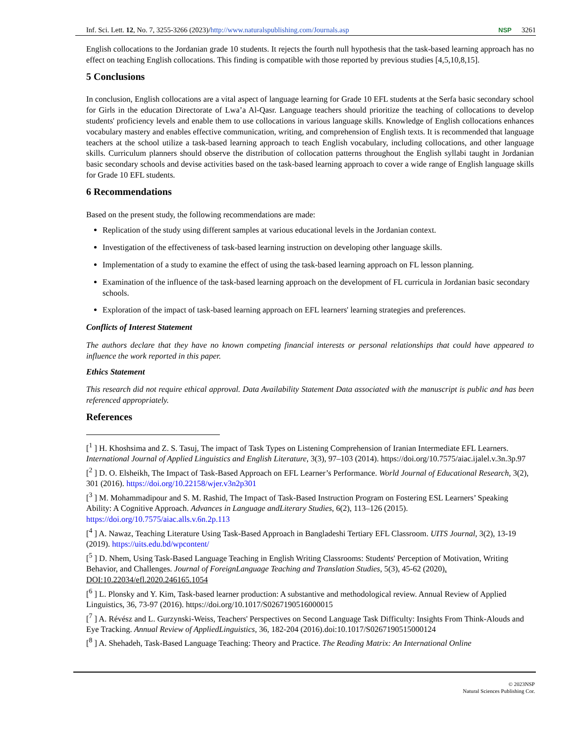Inf. Sci. Lett. 12, No. 7, 3255-3266 (2023)/http://www.naturalspublishing.com/Journals.asp NSP 3261
English collocations to the Jordanian grade 10 students. It rejects the fourth null hypothesis that the task-based learning approach has no effect on teaching English collocations. This finding is compatible with those reported by previous studies [4,5,10,8,15].
5 Conclusions
In conclusion, English collocations are a vital aspect of language learning for Grade 10 EFL students at the Serfa basic secondary school for Girls in the education Directorate of Lwa’a Al-Qasr. Language teachers should prioritize the teaching of collocations to develop students' proficiency levels and enable them to use collocations in various language skills. Knowledge of English collocations enhances vocabulary mastery and enables effective communication, writing, and comprehension of English texts. It is recommended that language teachers at the school utilize a task-based learning approach to teach English vocabulary, including collocations, and other language skills. Curriculum planners should observe the distribution of collocation patterns throughout the English syllabi taught in Jordanian basic secondary schools and devise activities based on the task-based learning approach to cover a wide range of English language skills for Grade 10 EFL students.
6 Recommendations
Based on the present study, the following recommendations are made:
Replication of the study using different samples at various educational levels in the Jordanian context.
Investigation of the effectiveness of task-based learning instruction on developing other language skills.
Implementation of a study to examine the effect of using the task-based learning approach on FL lesson planning.
Examination of the influence of the task-based learning approach on the development of FL curricula in Jordanian basic secondary schools.
Exploration of the impact of task-based learning approach on EFL learners' learning strategies and preferences.
Conflicts of Interest Statement
The authors declare that they have no known competing financial interests or personal relationships that could have appeared to influence the work reported in this paper.
Ethics Statement
This research did not require ethical approval. Data Availability Statement Data associated with the manuscript is public and has been referenced appropriately.
References
[<sup>1</sup> ] H. Khoshsima and Z. S. Tasuj, The impact of Task Types on Listening Comprehension of Iranian Intermediate EFL Learners. International Journal of Applied Linguistics and English Literature, 3(3), 97–103 (2014). https://doi.org/10.7575/aiac.ijalel.v.3n.3p.97
[<sup>2</sup> ] D. O. Elsheikh, The Impact of Task-Based Approach on EFL Learner’s Performance. World Journal of Educational Research, 3(2), 301 (2016). https://doi.org/10.22158/wjer.v3n2p301
[<sup>3</sup> ] M. Mohammadipour and S. M. Rashid, The Impact of Task-Based Instruction Program on Fostering ESL Learners’ Speaking Ability: A Cognitive Approach. Advances in Language andLiterary Studies, 6(2), 113–126 (2015). https://doi.org/10.7575/aiac.alls.v.6n.2p.113
[<sup>4</sup> ] A. Nawaz, Teaching Literature Using Task-Based Approach in Bangladeshi Tertiary EFL Classroom. UITS Journal, 3(2), 13-19 (2019). https://uits.edu.bd/wpcontent/
[<sup>5</sup> ] D. Nhem, Using Task-Based Language Teaching in English Writing Classrooms: Students' Perception of Motivation, Writing Behavior, and Challenges. Journal of ForeignLanguage Teaching and Translation Studies, 5(3), 45-62 (2020). DOI:10.22034/efl.2020.246165.1054
[<sup>6</sup> ] L. Plonsky and Y. Kim, Task-based learner production: A substantive and methodological review. Annual Review of Applied Linguistics, 36, 73-97 (2016). https://doi.org/10.1017/S0267190516000015
[<sup>7</sup> ] A. Révész and L. Gurzynski-Weiss, Teachers' Perspectives on Second Language Task Difficulty: Insights From Think-Alouds and Eye Tracking. Annual Review of AppliedLinguistics, 36, 182-204 (2016).doi:10.1017/S0267190515000124
[<sup>8</sup> ] A. Shehadeh, Task-Based Language Teaching: Theory and Practice. The Reading Matrix: An International Online
© 2023NSP
Natural Sciences Publishing Cor.